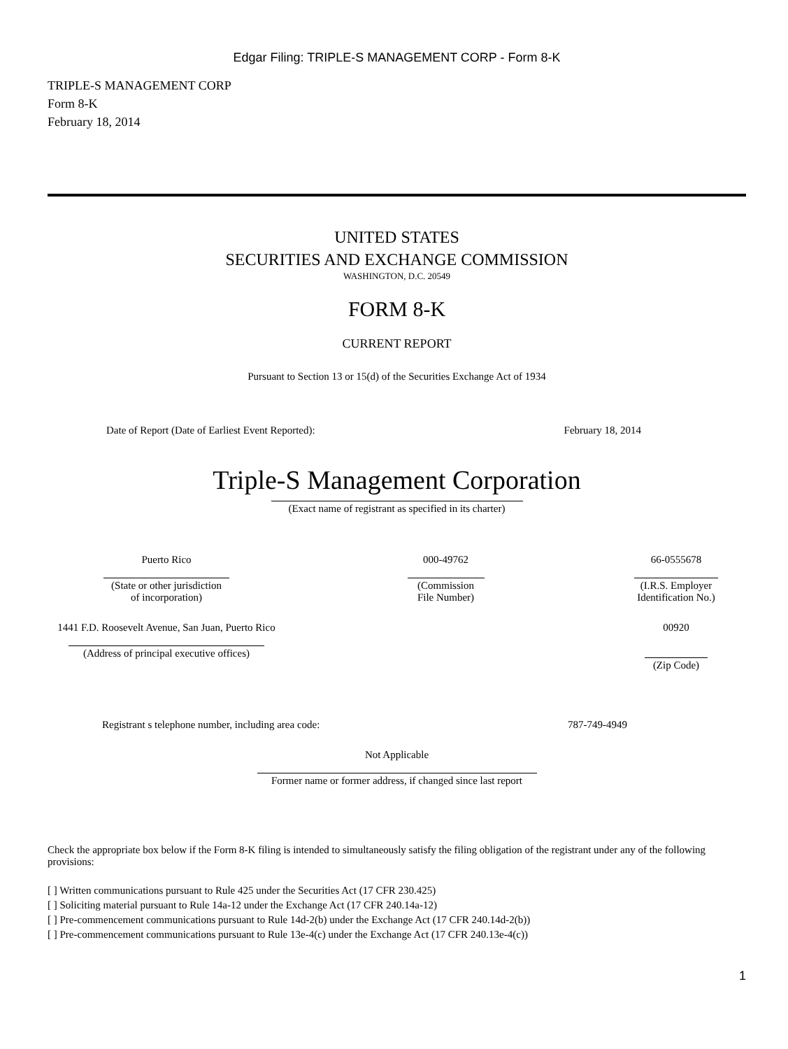Edgar Filing: TRIPLE-S MANAGEMENT CORP - Form 8-K
TRIPLE-S MANAGEMENT CORP
Form 8-K
February 18, 2014
UNITED STATES
SECURITIES AND EXCHANGE COMMISSION
WASHINGTON, D.C. 20549
FORM 8-K
CURRENT REPORT
Pursuant to Section 13 or 15(d) of the Securities Exchange Act of 1934
Date of Report (Date of Earliest Event Reported): February 18, 2014
Triple-S Management Corporation
(Exact name of registrant as specified in its charter)
Puerto Rico
(State or other jurisdiction
of incorporation)
000-49762
(Commission
File Number)
66-0555678
(I.R.S. Employer
Identification No.)
1441 F.D. Roosevelt Avenue, San Juan, Puerto Rico
(Address of principal executive offices)
00920
(Zip Code)
Registrant s telephone number, including area code: 787-749-4949
Not Applicable
Former name or former address, if changed since last report
Check the appropriate box below if the Form 8-K filing is intended to simultaneously satisfy the filing obligation of the registrant under any of the following provisions:
[ ] Written communications pursuant to Rule 425 under the Securities Act (17 CFR 230.425)
[ ] Soliciting material pursuant to Rule 14a-12 under the Exchange Act (17 CFR 240.14a-12)
[ ] Pre-commencement communications pursuant to Rule 14d-2(b) under the Exchange Act (17 CFR 240.14d-2(b))
[ ] Pre-commencement communications pursuant to Rule 13e-4(c) under the Exchange Act (17 CFR 240.13e-4(c))
1